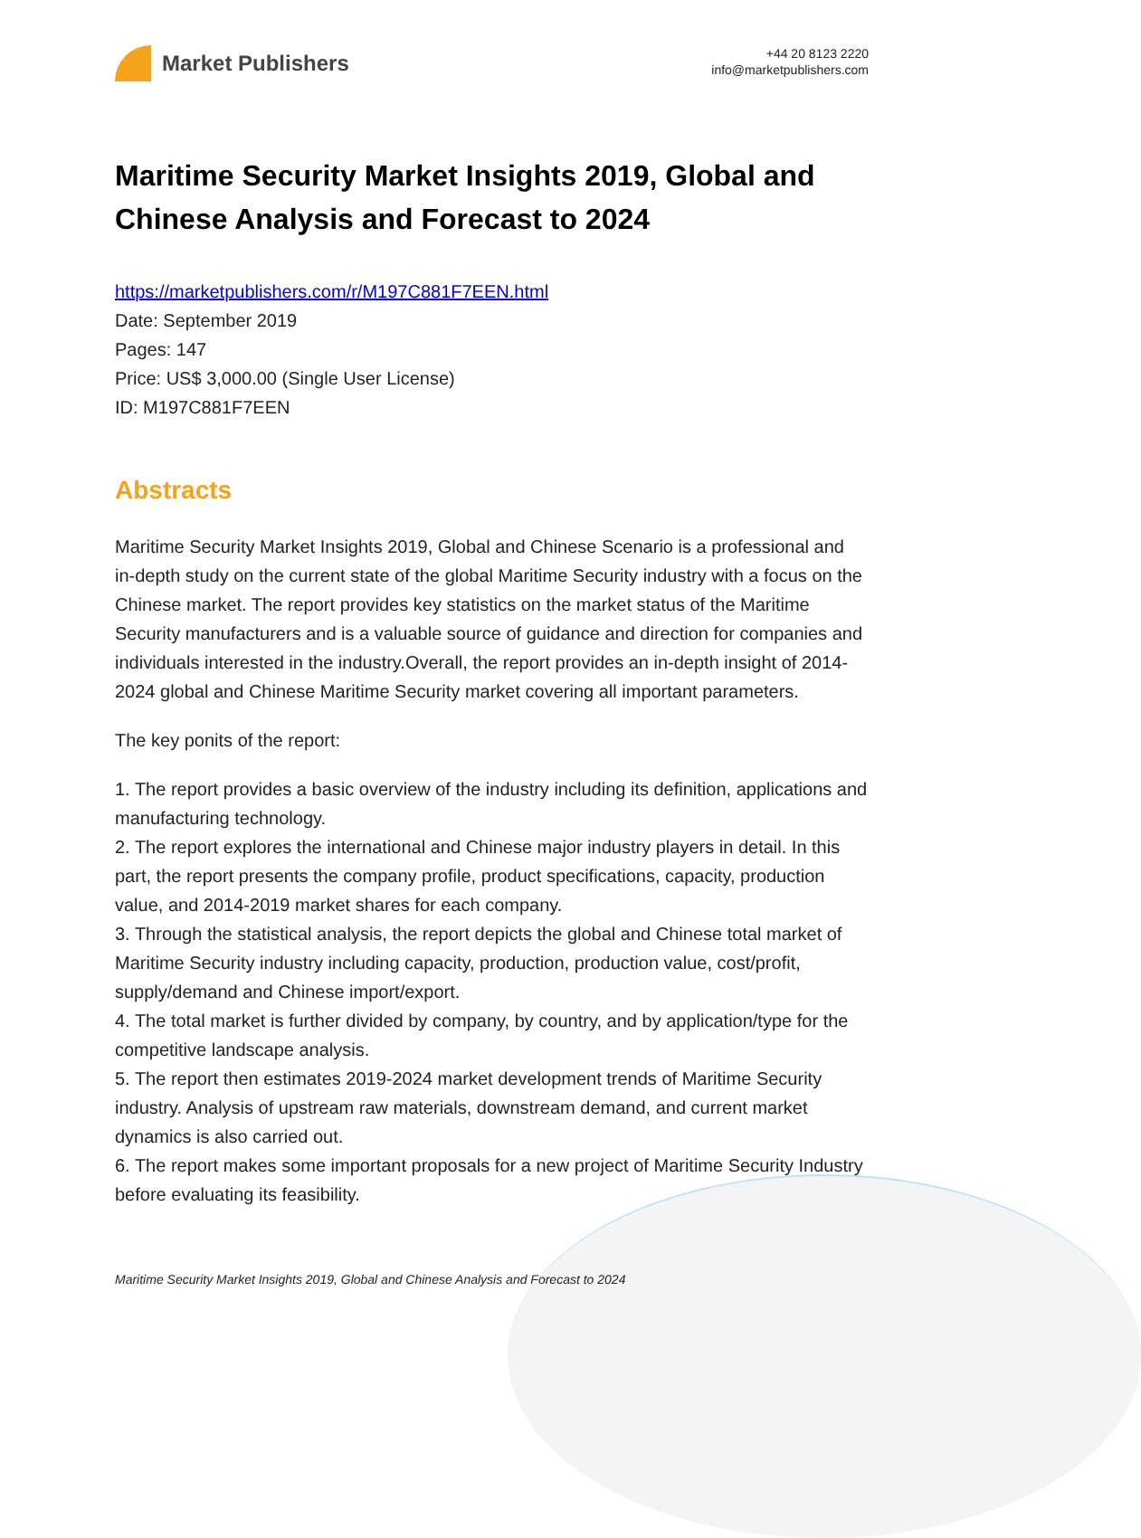Market Publishers
+44 20 8123 2220
info@marketpublishers.com
Maritime Security Market Insights 2019, Global and Chinese Analysis and Forecast to 2024
https://marketpublishers.com/r/M197C881F7EEN.html
Date: September 2019
Pages: 147
Price: US$ 3,000.00 (Single User License)
ID: M197C881F7EEN
Abstracts
Maritime Security Market Insights 2019, Global and Chinese Scenario is a professional and in-depth study on the current state of the global Maritime Security industry with a focus on the Chinese market. The report provides key statistics on the market status of the Maritime Security manufacturers and is a valuable source of guidance and direction for companies and individuals interested in the industry.Overall, the report provides an in-depth insight of 2014-2024 global and Chinese Maritime Security market covering all important parameters.
The key ponits of the report:
1. The report provides a basic overview of the industry including its definition, applications and manufacturing technology.
2. The report explores the international and Chinese major industry players in detail. In this part, the report presents the company profile, product specifications, capacity, production value, and 2014-2019 market shares for each company.
3. Through the statistical analysis, the report depicts the global and Chinese total market of Maritime Security industry including capacity, production, production value, cost/profit, supply/demand and Chinese import/export.
4. The total market is further divided by company, by country, and by application/type for the competitive landscape analysis.
5. The report then estimates 2019-2024 market development trends of Maritime Security industry. Analysis of upstream raw materials, downstream demand, and current market dynamics is also carried out.
6. The report makes some important proposals for a new project of Maritime Security Industry before evaluating its feasibility.
Maritime Security Market Insights 2019, Global and Chinese Analysis and Forecast to 2024